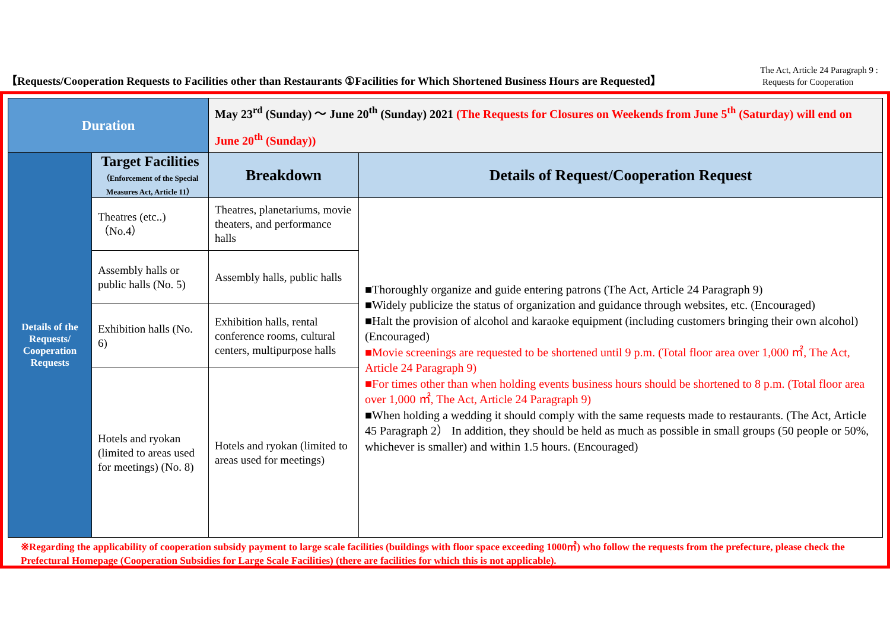【Requests/Cooperation Requests to Facilities other than Restaurants ①Facilities for Which Shortened Business Hours are Requested】
The Act, Article 24 Paragraph 9 :
Requests for Cooperation
| Duration | | May 23<sup>rd</sup> (Sunday) ～ June 20<sup>th</sup> (Sunday) 2021 (The Requests for Closures on Weekends from June 5<sup>th</sup> (Saturday) will end on June 20<sup>th</sup> (Sunday)) | |
| Details of the Requests/ Cooperation Requests | Target Facilities （Enforcement of the Special Measures Act, Article 11） | Breakdown | Details of Request/Cooperation Request |
| | Theatres (etc..) （No.4） | Theatres, planetariums, movie theaters, and performance halls | ■Thoroughly organize and guide entering patrons (The Act, Article 24 Paragraph 9) ■Widely publicize the status of organization and guidance through websites, etc. (Encouraged) ■Halt the provision of alcohol and karaoke equipment (including customers bringing their own alcohol) (Encouraged) ■Movie screenings are requested to be shortened until 9 p.m. (Total floor area over 1,000 ㎡, The Act, Article 24 Paragraph 9) ■For times other than when holding events business hours should be shortened to 8 p.m. (Total floor area over 1,000 ㎡, The Act, Article 24 Paragraph 9) ■When holding a wedding it should comply with the same requests made to restaurants. (The Act, Article 45 Paragraph 2） In addition, they should be held as much as possible in small groups (50 people or 50%, whichever is smaller) and within 1.5 hours. (Encouraged) |
| | Assembly halls or public halls (No. 5) | Assembly halls, public halls | |
| | Exhibition halls (No. 6) | Exhibition halls, rental conference rooms, cultural centers, multipurpose halls | |
| | Hotels and ryokan (limited to areas used for meetings) (No. 8) | Hotels and ryokan (limited to areas used for meetings) | |
※Regarding the applicability of cooperation subsidy payment to large scale facilities (buildings with floor space exceeding 1000㎡) who follow the requests from the prefecture, please check the Prefectural Homepage (Cooperation Subsidies for Large Scale Facilities) (there are facilities for which this is not applicable).